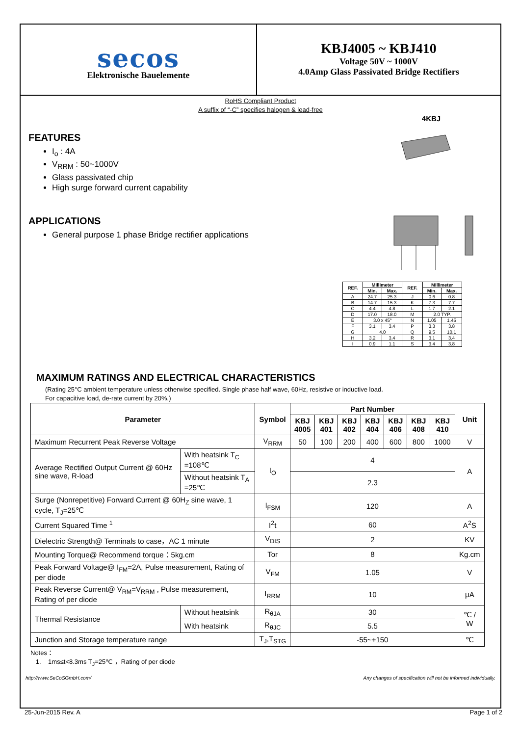secos
Elektronische Bauelemente
KBJ4005 ~ KBJ410
Voltage 50V ~ 1000V
4.0Amp Glass Passivated Bridge Rectifiers
RoHS Compliant Product
A suffix of “-C” specifies halogen & lead-free
FEATURES
I<sub>o</sub> : 4A
V<sub>RRM</sub> : 50~1000V
Glass passivated chip
High surge forward current capability
APPLICATIONS
General purpose 1 phase Bridge rectifier applications
4KBJ
| REF. | Millimeter | | REF. | Millimeter | |
| --- | --- | --- | --- | --- | --- |
| | Min. | Max. | | Min. | Max. |
| A | 24.7 | 25.3 | J | 0.6 | 0.8 |
| B | 14.7 | 15.3 | K | 7.3 | 7.7 |
| C | 4.4 | 4.8 | L | 1.7 | 2.1 |
| D | 17.0 | 18.0 | M | 2.0 TYP. | |
| E | 3.0 x 45° | | N | 1.05 | 1.45 |
| F | 3.1 | 3.4 | P | 3.3 | 3.8 |
| G | 4.0 | | Q | 9.5 | 10.1 |
| H | 3.2 | 3.4 | R | 3.1 | 3.4 |
| I | 0.9 | 1.1 | S | 3.4 | 3.8 |
MAXIMUM RATINGS AND ELECTRICAL CHARACTERISTICS
(Rating 25°C ambient temperature unless otherwise specified. Single phase half wave, 60Hz, resistive or inductive load.
For capacitive load, de-rate current by 20%.)
| Parameter | | Symbol | Part Number | | | | | | | Unit |
| --- | --- | --- | --- | --- | --- | --- | --- | --- | --- | --- |
| | | | KBJ 4005 | KBJ 401 | KBJ 402 | KBJ 404 | KBJ 406 | KBJ 408 | KBJ 410 | |
| Maximum Recurrent Peak Reverse Voltage | | V<sub>RRM</sub> | 50 | 100 | 200 | 400 | 600 | 800 | 1000 | V |
| Average Rectified Output Current @ 60Hz sine wave, R-load | With heatsink T<sub>C</sub> =108℃ | I<sub>O</sub> | 4 | | | | | | | A |
| | Without heatsink T<sub>A</sub> =25℃ | | 2.3 | | | | | | | |
| Surge (Nonrepetitive) Forward Current @ 60H<sub>Z</sub> sine wave, 1 cycle, T<sub>J</sub>=25℃ | | I<sub>FSM</sub> | 120 | | | | | | | A |
| Current Squared Time <sup>1</sup> | | I<sup>2</sup>t | 60 | | | | | | | A<sup>2</sup>S |
| Dielectric Strength@ Terminals to case，AC 1 minute | | V<sub>DIS</sub> | 2 | | | | | | | KV |
| Mounting Torque@ Recommend torque：5kg.cm | | Tor | 8 | | | | | | | Kg.cm |
| Peak Forward Voltage@ I<sub>FM</sub>=2A, Pulse measurement, Rating of per diode | | V<sub>FM</sub> | 1.05 | | | | | | | V |
| Peak Reverse Current@ V<sub>RM</sub>=V<sub>RRM</sub> , Pulse measurement, Rating of per diode | | I<sub>RRM</sub> | 10 | | | | | | | μA |
| Thermal Resistance | Without heatsink | R<sub>θJA</sub> | 30 | | | | | | | ℃ / W |
| | With heatsink | R<sub>θJC</sub> | 5.5 | | | | | | | |
| Junction and Storage temperature range | | T<sub>J</sub>,T<sub>STG</sub> | -55~+150 | | | | | | | ℃ |
Notes：
1. 1ms≤t<8.3ms T<sub>J</sub>=25℃ ，Rating of per diode
http://www.SeCoSGmbH.com/ Any changes of specification will not be informed individually.
25-Jun-2015 Rev. A Page 1 of 2